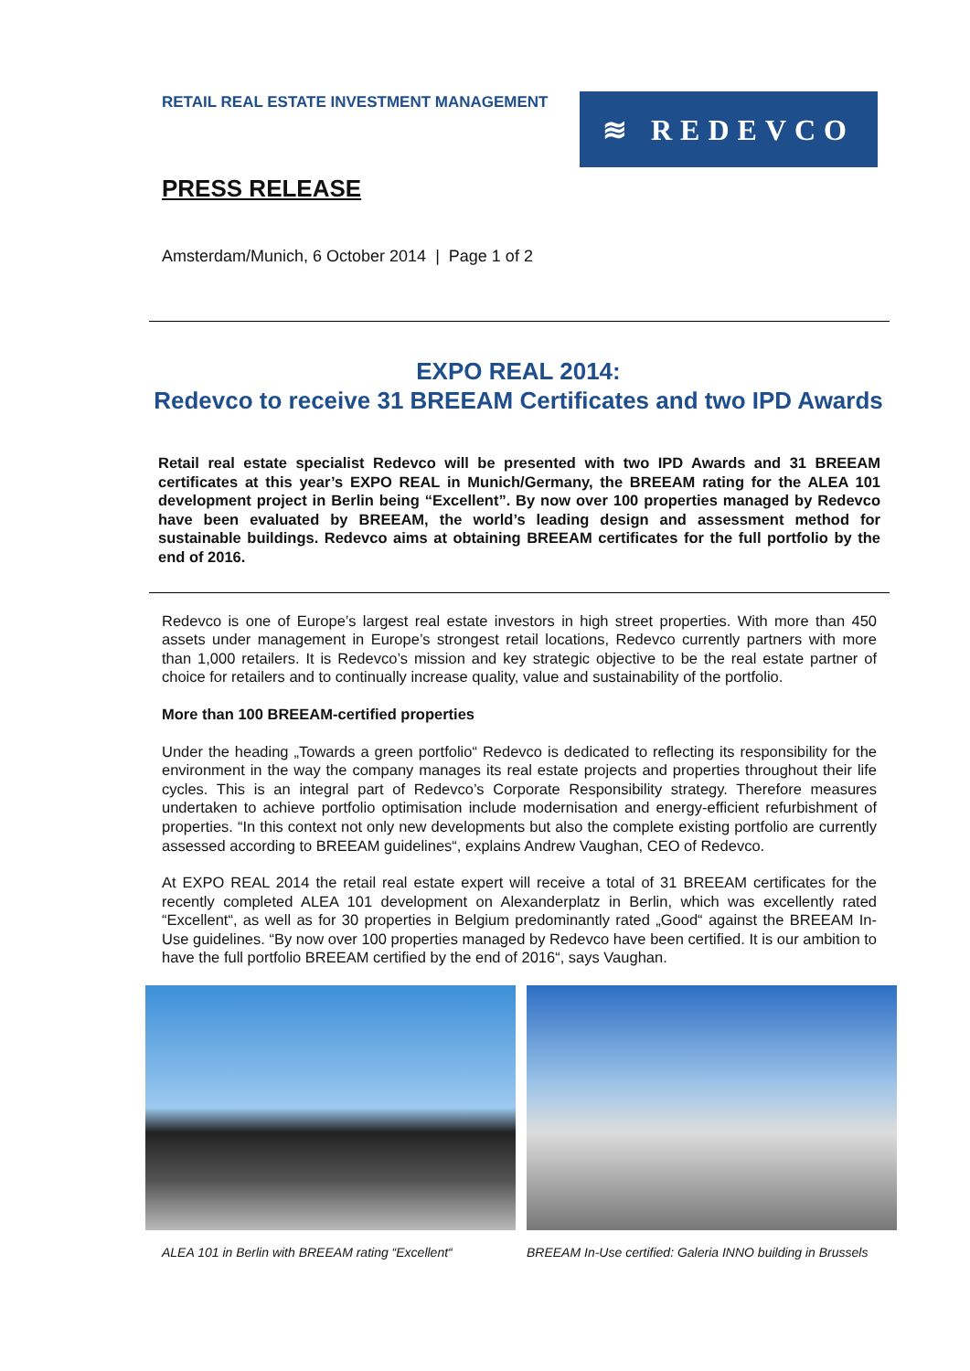RETAIL REAL ESTATE INVESTMENT MANAGEMENT
≋ REDEVCO
PRESS RELEASE
Amsterdam/Munich, 6 October 2014 | Page 1 of 2
EXPO REAL 2014:
Redevco to receive 31 BREEAM Certificates and two IPD Awards
Retail real estate specialist Redevco will be presented with two IPD Awards and 31 BREEAM certificates at this year’s EXPO REAL in Munich/Germany, the BREEAM rating for the ALEA 101 development project in Berlin being “Excellent”. By now over 100 properties managed by Redevco have been evaluated by BREEAM, the world’s leading design and assessment method for sustainable buildings. Redevco aims at obtaining BREEAM certificates for the full portfolio by the end of 2016.
Redevco is one of Europe’s largest real estate investors in high street properties. With more than 450 assets under management in Europe’s strongest retail locations, Redevco currently partners with more than 1,000 retailers. It is Redevco’s mission and key strategic objective to be the real estate partner of choice for retailers and to continually increase quality, value and sustainability of the portfolio.
More than 100 BREEAM-certified properties
Under the heading „Towards a green portfolio“ Redevco is dedicated to reflecting its responsibility for the environment in the way the company manages its real estate projects and properties throughout their life cycles. This is an integral part of Redevco’s Corporate Responsibility strategy. Therefore measures undertaken to achieve portfolio optimisation include modernisation and energy-efficient refurbishment of properties. “In this context not only new developments but also the complete existing portfolio are currently assessed according to BREEAM guidelines“, explains Andrew Vaughan, CEO of Redevco.
At EXPO REAL 2014 the retail real estate expert will receive a total of 31 BREEAM certificates for the recently completed ALEA 101 development on Alexanderplatz in Berlin, which was excellently rated “Excellent“, as well as for 30 properties in Belgium predominantly rated „Good“ against the BREEAM In-Use guidelines. “By now over 100 properties managed by Redevco have been certified. It is our ambition to have the full portfolio BREEAM certified by the end of 2016“, says Vaughan.
ALEA 101 in Berlin with BREEAM rating “Excellent“
BREEAM In-Use certified: Galeria INNO building in Brussels